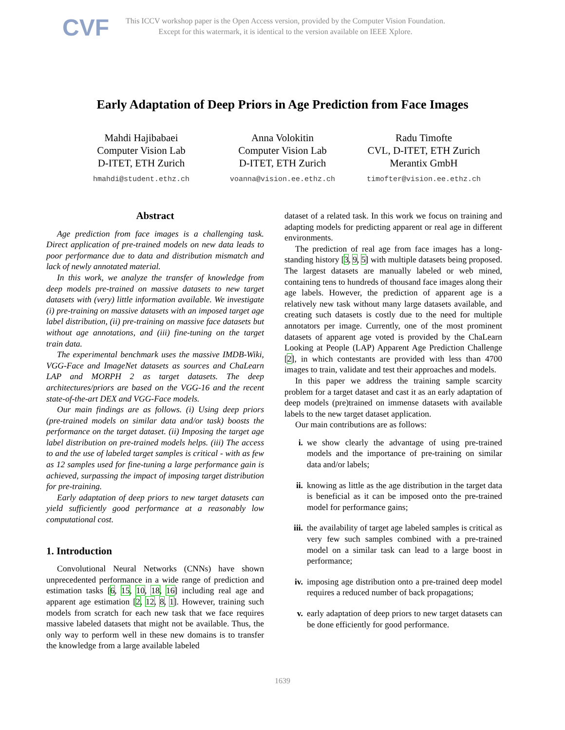CVF
This ICCV workshop paper is the Open Access version, provided by the Computer Vision Foundation.
Except for this watermark, it is identical to the version available on IEEE Xplore.
Early Adaptation of Deep Priors in Age Prediction from Face Images
Mahdi Hajibabaei
Computer Vision Lab
D-ITET, ETH Zurich
hmahdi@student.ethz.ch
Anna Volokitin
Computer Vision Lab
D-ITET, ETH Zurich
voanna@vision.ee.ethz.ch
Radu Timofte
CVL, D-ITET, ETH Zurich
Merantix GmbH
timofter@vision.ee.ethz.ch
Abstract
Age prediction from face images is a challenging task. Direct application of pre-trained models on new data leads to poor performance due to data and distribution mismatch and lack of newly annotated material.
In this work, we analyze the transfer of knowledge from deep models pre-trained on massive datasets to new target datasets with (very) little information available. We investigate (i) pre-training on massive datasets with an imposed target age label distribution, (ii) pre-training on massive face datasets but without age annotations, and (iii) fine-tuning on the target train data.
The experimental benchmark uses the massive IMDB-Wiki, VGG-Face and ImageNet datasets as sources and ChaLearn LAP and MORPH 2 as target datasets. The deep architectures/priors are based on the VGG-16 and the recent state-of-the-art DEX and VGG-Face models.
Our main findings are as follows. (i) Using deep priors (pre-trained models on similar data and/or task) boosts the performance on the target dataset. (ii) Imposing the target age label distribution on pre-trained models helps. (iii) The access to and the use of labeled target samples is critical - with as few as 12 samples used for fine-tuning a large performance gain is achieved, surpassing the impact of imposing target distribution for pre-training.
Early adaptation of deep priors to new target datasets can yield sufficiently good performance at a reasonably low computational cost.
1. Introduction
Convolutional Neural Networks (CNNs) have shown unprecedented performance in a wide range of prediction and estimation tasks [6, 15, 10, 18, 16] including real age and apparent age estimation [2, 12, 8, 1]. However, training such models from scratch for each new task that we face requires massive labeled datasets that might not be available. Thus, the only way to perform well in these new domains is to transfer the knowledge from a large available labeled
dataset of a related task. In this work we focus on training and adapting models for predicting apparent or real age in different environments.
The prediction of real age from face images has a long-standing history [3, 9, 5] with multiple datasets being proposed. The largest datasets are manually labeled or web mined, containing tens to hundreds of thousand face images along their age labels. However, the prediction of apparent age is a relatively new task without many large datasets available, and creating such datasets is costly due to the need for multiple annotators per image. Currently, one of the most prominent datasets of apparent age voted is provided by the ChaLearn Looking at People (LAP) Apparent Age Prediction Challenge [2], in which contestants are provided with less than 4700 images to train, validate and test their approaches and models.
In this paper we address the training sample scarcity problem for a target dataset and cast it as an early adaptation of deep models (pre)trained on immense datasets with available labels to the new target dataset application.
Our main contributions are as follows:
i. we show clearly the advantage of using pre-trained models and the importance of pre-training on similar data and/or labels;
ii. knowing as little as the age distribution in the target data is beneficial as it can be imposed onto the pre-trained model for performance gains;
iii. the availability of target age labeled samples is critical as very few such samples combined with a pre-trained model on a similar task can lead to a large boost in performance;
iv. imposing age distribution onto a pre-trained deep model requires a reduced number of back propagations;
v. early adaptation of deep priors to new target datasets can be done efficiently for good performance.
1639